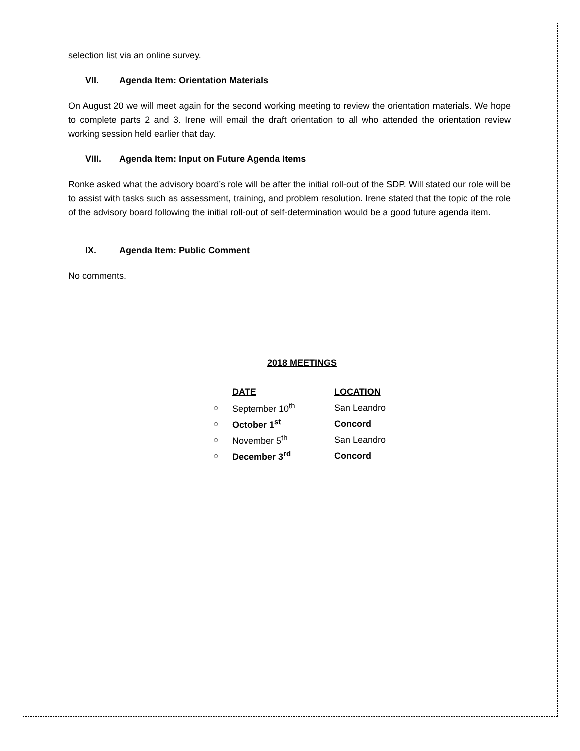selection list via an online survey.
VII. Agenda Item: Orientation Materials
On August 20 we will meet again for the second working meeting to review the orientation materials. We hope to complete parts 2 and 3. Irene will email the draft orientation to all who attended the orientation review working session held earlier that day.
VIII. Agenda Item: Input on Future Agenda Items
Ronke asked what the advisory board’s role will be after the initial roll-out of the SDP. Will stated our role will be to assist with tasks such as assessment, training, and problem resolution. Irene stated that the topic of the role of the advisory board following the initial roll-out of self-determination would be a good future agenda item.
IX. Agenda Item: Public Comment
No comments.
2018 MEETINGS
| | DATE | LOCATION |
| --- | --- | --- |
| ○ | September 10<sup>th</sup> | San Leandro |
| ○ | October 1<sup>st</sup> | Concord |
| ○ | November 5<sup>th</sup> | San Leandro |
| ○ | December 3<sup>rd</sup> | Concord |